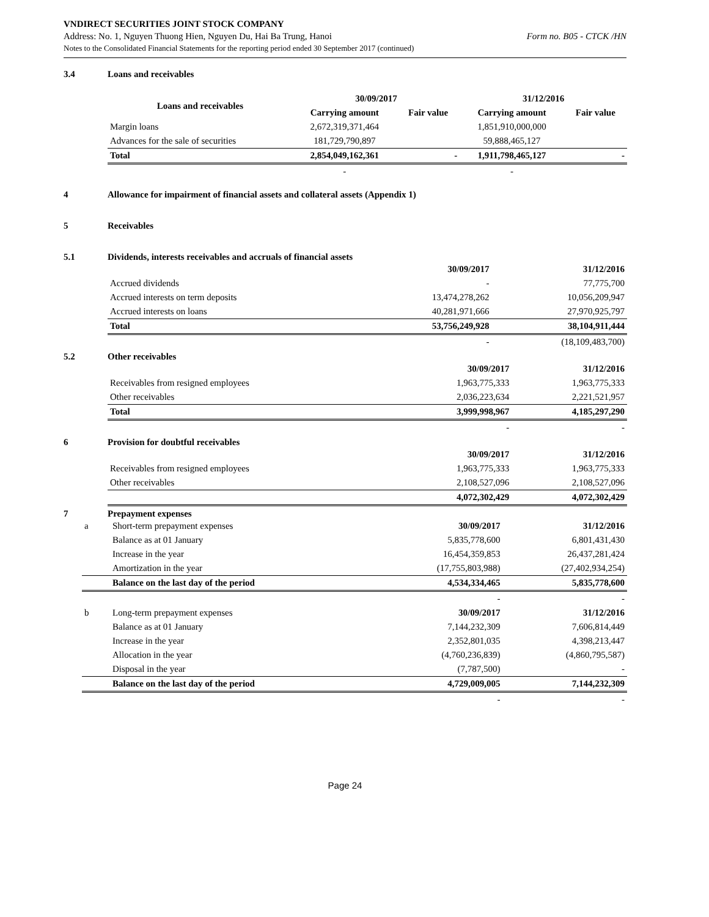VNDIRECT SECURITIES JOINT STOCK COMPANY
Address: No. 1, Nguyen Thuong Hien, Nguyen Du, Hai Ba Trung, Hanoi Form no. B05 - CTCK /HN
Notes to the Consolidated Financial Statements for the reporting period ended 30 September 2017 (continued)
3.4 Loans and receivables
| Loans and receivables | 30/09/2017 | | 31/12/2016 | |
| --- | --- | --- | --- | --- |
| | Carrying amount | Fair value | Carrying amount | Fair value |
| Margin loans | 2,672,319,371,464 | | 1,851,910,000,000 | |
| Advances for the sale of securities | 181,729,790,897 | | 59,888,465,127 | |
| Total | 2,854,049,162,361 | - | 1,911,798,465,127 | - |
| | - | | - | |
4 Allowance for impairment of financial assets and collateral assets (Appendix 1)
5 Receivables
5.1 Dividends, interests receivables and accruals of financial assets
| | 30/09/2017 | 31/12/2016 |
| --- | --- | --- |
| Accrued dividends | - | 77,775,700 |
| Accrued interests on term deposits | 13,474,278,262 | 10,056,209,947 |
| Accrued interests on loans | 40,281,971,666 | 27,970,925,797 |
| Total | 53,756,249,928 | 38,104,911,444 |
| | - | (18,109,483,700) |
5.2 Other receivables
| | 30/09/2017 | 31/12/2016 |
| --- | --- | --- |
| Receivables from resigned employees | 1,963,775,333 | 1,963,775,333 |
| Other receivables | 2,036,223,634 | 2,221,521,957 |
| Total | 3,999,998,967 | 4,185,297,290 |
| | - | - |
6 Provision for doubtful receivables
| | 30/09/2017 | 31/12/2016 |
| --- | --- | --- |
| Receivables from resigned employees | 1,963,775,333 | 1,963,775,333 |
| Other receivables | 2,108,527,096 | 2,108,527,096 |
| | 4,072,302,429 | 4,072,302,429 |
7 Prepayment expenses
| a | Short-term prepayment expenses | 30/09/2017 | 31/12/2016 |
| | Balance as at 01 January | 5,835,778,600 | 6,801,431,430 |
| | Increase in the year | 16,454,359,853 | 26,437,281,424 |
| | Amortization in the year | (17,755,803,988) | (27,402,934,254) |
| | Balance on the last day of the period | 4,534,334,465 | 5,835,778,600 |
| | | - | - |
| b | Long-term prepayment expenses | 30/09/2017 | 31/12/2016 |
| | Balance as at 01 January | 7,144,232,309 | 7,606,814,449 |
| | Increase in the year | 2,352,801,035 | 4,398,213,447 |
| | Allocation in the year | (4,760,236,839) | (4,860,795,587) |
| | Disposal in the year | (7,787,500) | - |
| | Balance on the last day of the period | 4,729,009,005 | 7,144,232,309 |
| | | - | - |
Page 24